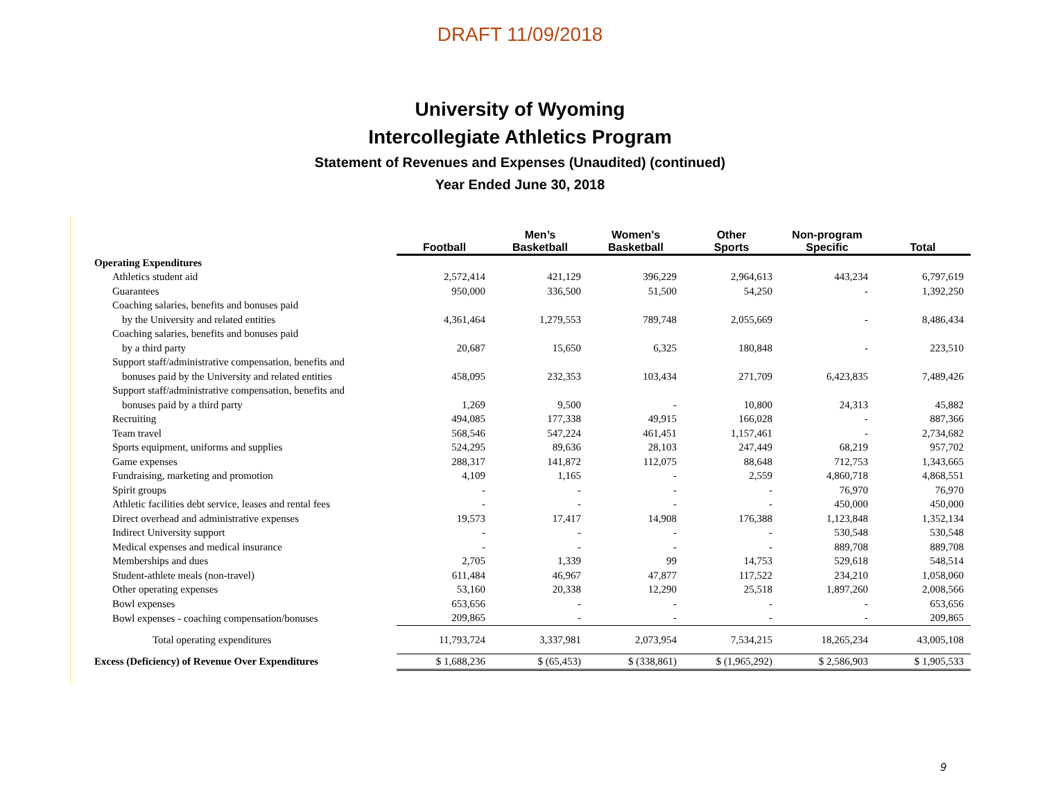DRAFT 11/09/2018
University of Wyoming
Intercollegiate Athletics Program
Statement of Revenues and Expenses (Unaudited) (continued)
Year Ended June 30, 2018
| | Football | Men’s Basketball | Women's Basketball | Other Sports | Non-program Specific | Total |
| --- | --- | --- | --- | --- | --- | --- |
| Operating Expenditures | | | | | | |
| Athletics student aid | 2,572,414 | 421,129 | 396,229 | 2,964,613 | 443,234 | 6,797,619 |
| Guarantees | 950,000 | 336,500 | 51,500 | 54,250 | - | 1,392,250 |
| Coaching salaries, benefits and bonuses paid | | | | | | |
| by the University and related entities | 4,361,464 | 1,279,553 | 789,748 | 2,055,669 | - | 8,486,434 |
| Coaching salaries, benefits and bonuses paid | | | | | | |
| by a third party | 20,687 | 15,650 | 6,325 | 180,848 | - | 223,510 |
| Support staff/administrative compensation, benefits and | | | | | | |
| bonuses paid by the University and related entities | 458,095 | 232,353 | 103,434 | 271,709 | 6,423,835 | 7,489,426 |
| Support staff/administrative compensation, benefits and | | | | | | |
| bonuses paid by a third party | 1,269 | 9,500 | - | 10,800 | 24,313 | 45,882 |
| Recruiting | 494,085 | 177,338 | 49,915 | 166,028 | - | 887,366 |
| Team travel | 568,546 | 547,224 | 461,451 | 1,157,461 | - | 2,734,682 |
| Sports equipment, uniforms and supplies | 524,295 | 89,636 | 28,103 | 247,449 | 68,219 | 957,702 |
| Game expenses | 288,317 | 141,872 | 112,075 | 88,648 | 712,753 | 1,343,665 |
| Fundraising, marketing and promotion | 4,109 | 1,165 | - | 2,559 | 4,860,718 | 4,868,551 |
| Spirit groups | - | - | - | - | 76,970 | 76,970 |
| Athletic facilities debt service, leases and rental fees | - | - | - | - | 450,000 | 450,000 |
| Direct overhead and administrative expenses | 19,573 | 17,417 | 14,908 | 176,388 | 1,123,848 | 1,352,134 |
| Indirect University support | - | - | - | - | 530,548 | 530,548 |
| Medical expenses and medical insurance | - | - | - | - | 889,708 | 889,708 |
| Memberships and dues | 2,705 | 1,339 | 99 | 14,753 | 529,618 | 548,514 |
| Student-athlete meals (non-travel) | 611,484 | 46,967 | 47,877 | 117,522 | 234,210 | 1,058,060 |
| Other operating expenses | 53,160 | 20,338 | 12,290 | 25,518 | 1,897,260 | 2,008,566 |
| Bowl expenses | 653,656 | - | - | - | - | 653,656 |
| Bowl expenses - coaching compensation/bonuses | 209,865 | - | - | - | - | 209,865 |
| Total operating expenditures | 11,793,724 | 3,337,981 | 2,073,954 | 7,534,215 | 18,265,234 | 43,005,108 |
| Excess (Deficiency) of Revenue Over Expenditures | $ 1,688,236 | $ (65,453) | $ (338,861) | $ (1,965,292) | $ 2,586,903 | $ 1,905,533 |
9